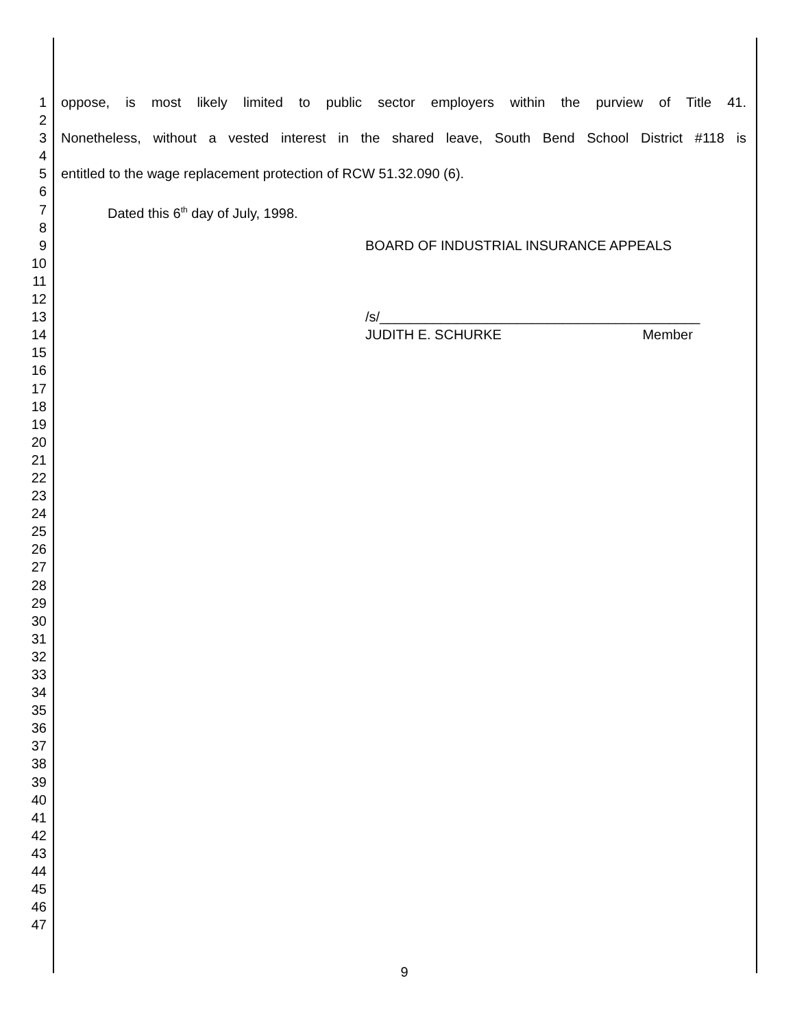1 oppose, is most likely limited to public sector employers within the purview of Title 41.
2
3 Nonetheless, without a vested interest in the shared leave, South Bend School District #118 is
4
5 entitled to the wage replacement protection of RCW 51.32.090 (6).
6
7 Dated this 6<sup>th</sup> day of July, 1998.
8
9 BOARD OF INDUSTRIAL INSURANCE APPEALS
10
11
12
13 /s/__________________________________________
14 JUDITH E. SCHURKE Member
15
16
17
18
19
20
21
22
23
24
25
26
27
28
29
30
31
32
33
34
35
36
37
38
39
40
41
42
43
44
45
46
47
9